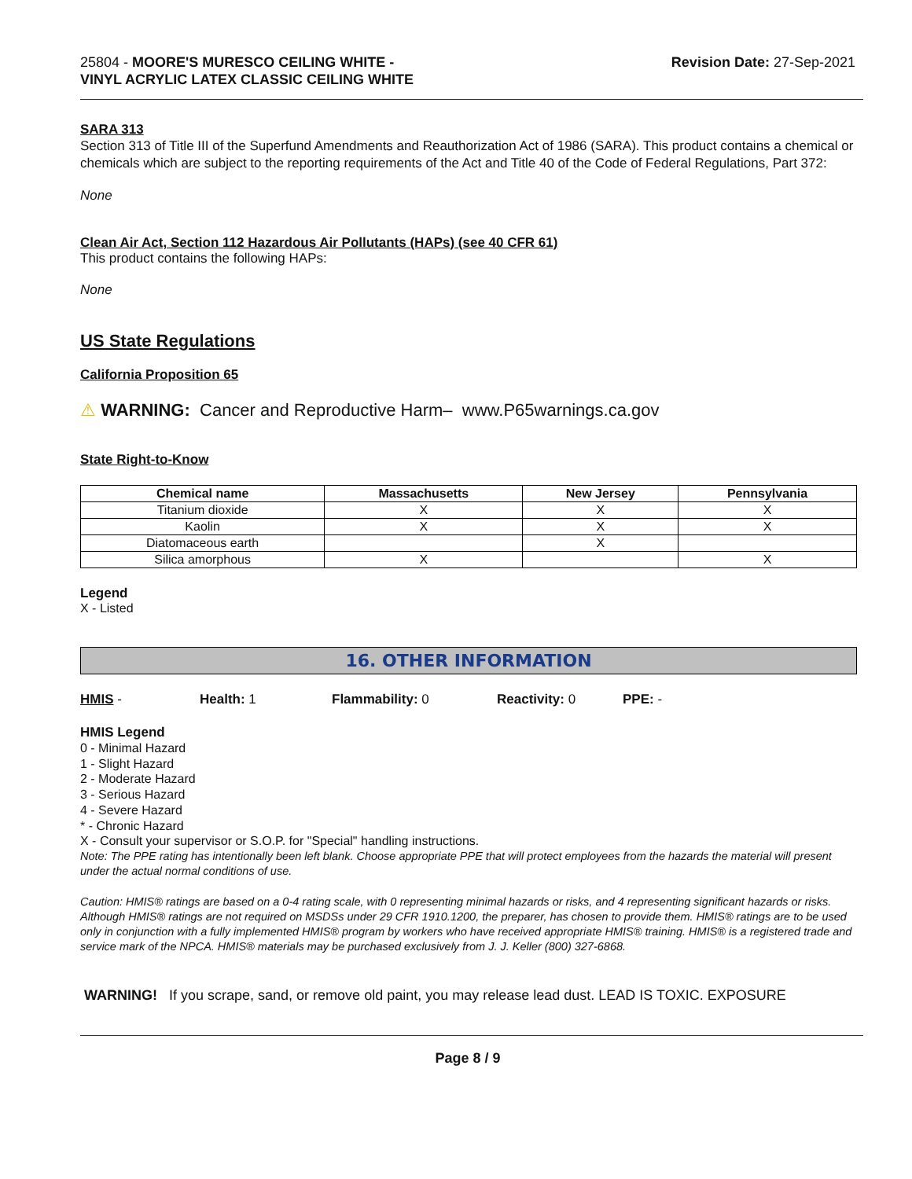25804 - MOORE'S MURESCO CEILING WHITE -
VINYL ACRYLIC LATEX CLASSIC CEILING WHITE
Revision Date: 27-Sep-2021
SARA 313
Section 313 of Title III of the Superfund Amendments and Reauthorization Act of 1986 (SARA). This product contains a chemical or chemicals which are subject to the reporting requirements of the Act and Title 40 of the Code of Federal Regulations, Part 372:
None
Clean Air Act, Section 112 Hazardous Air Pollutants (HAPs) (see 40 CFR 61)
This product contains the following HAPs:
None
US State Regulations
California Proposition 65
⚠ WARNING: Cancer and Reproductive Harm– www.P65warnings.ca.gov
State Right-to-Know
| Chemical name | Massachusetts | New Jersey | Pennsylvania |
| --- | --- | --- | --- |
| Titanium dioxide | X | X | X |
| Kaolin | X | X | X |
| Diatomaceous earth | | X | |
| Silica amorphous | X | | X |
Legend
X - Listed
16. OTHER INFORMATION
HMIS - Health: 1 Flammability: 0 Reactivity: 0 PPE: -
HMIS Legend
0 - Minimal Hazard
1 - Slight Hazard
2 - Moderate Hazard
3 - Serious Hazard
4 - Severe Hazard
* - Chronic Hazard
X - Consult your supervisor or S.O.P. for "Special" handling instructions.
Note: The PPE rating has intentionally been left blank. Choose appropriate PPE that will protect employees from the hazards the material will present under the actual normal conditions of use.
Caution: HMIS® ratings are based on a 0-4 rating scale, with 0 representing minimal hazards or risks, and 4 representing significant hazards or risks. Although HMIS® ratings are not required on MSDSs under 29 CFR 1910.1200, the preparer, has chosen to provide them. HMIS® ratings are to be used only in conjunction with a fully implemented HMIS® program by workers who have received appropriate HMIS® training. HMIS® is a registered trade and service mark of the NPCA. HMIS® materials may be purchased exclusively from J. J. Keller (800) 327-6868.
WARNING! If you scrape, sand, or remove old paint, you may release lead dust. LEAD IS TOXIC. EXPOSURE
Page 8 / 9